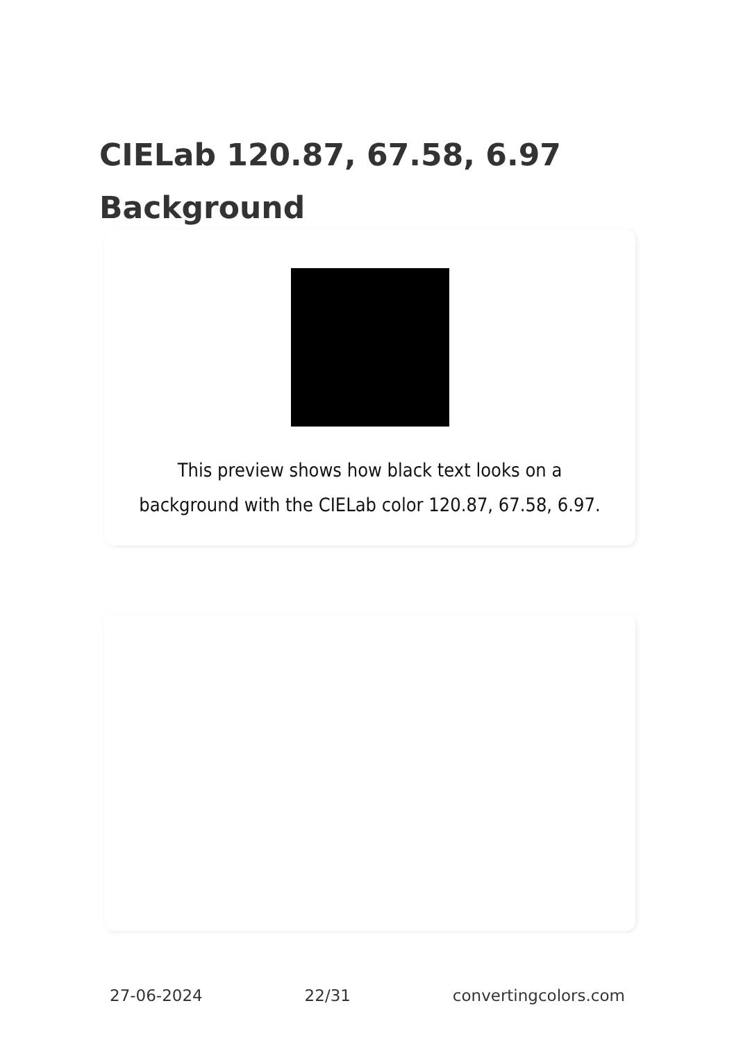CIELab 120.87, 67.58, 6.97
Background
This preview shows how black text looks on a background with the CIELab color 120.87, 67.58, 6.97.
27-06-2024 22/31 convertingcolors.com